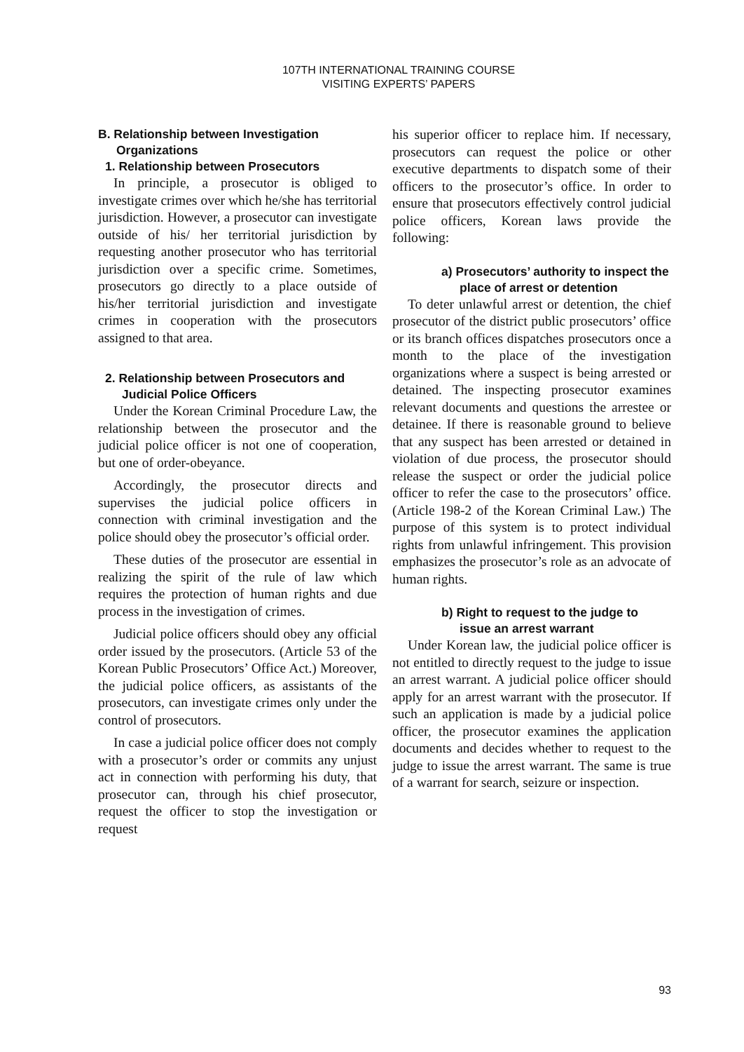107TH INTERNATIONAL TRAINING COURSE
VISITING EXPERTS’ PAPERS
B. Relationship between Investigation Organizations
1. Relationship between Prosecutors
In principle, a prosecutor is obliged to investigate crimes over which he/she has territorial jurisdiction. However, a prosecutor can investigate outside of his/ her territorial jurisdiction by requesting another prosecutor who has territorial jurisdiction over a specific crime. Sometimes, prosecutors go directly to a place outside of his/her territorial jurisdiction and investigate crimes in cooperation with the prosecutors assigned to that area.
2. Relationship between Prosecutors and Judicial Police Officers
Under the Korean Criminal Procedure Law, the relationship between the prosecutor and the judicial police officer is not one of cooperation, but one of order-obeyance.
Accordingly, the prosecutor directs and supervises the judicial police officers in connection with criminal investigation and the police should obey the prosecutor’s official order.
These duties of the prosecutor are essential in realizing the spirit of the rule of law which requires the protection of human rights and due process in the investigation of crimes.
Judicial police officers should obey any official order issued by the prosecutors. (Article 53 of the Korean Public Prosecutors’ Office Act.) Moreover, the judicial police officers, as assistants of the prosecutors, can investigate crimes only under the control of prosecutors.
In case a judicial police officer does not comply with a prosecutor’s order or commits any unjust act in connection with performing his duty, that prosecutor can, through his chief prosecutor, request the officer to stop the investigation or request
his superior officer to replace him. If necessary, prosecutors can request the police or other executive departments to dispatch some of their officers to the prosecutor’s office. In order to ensure that prosecutors effectively control judicial police officers, Korean laws provide the following:
a) Prosecutors’ authority to inspect the place of arrest or detention
To deter unlawful arrest or detention, the chief prosecutor of the district public prosecutors’ office or its branch offices dispatches prosecutors once a month to the place of the investigation organizations where a suspect is being arrested or detained. The inspecting prosecutor examines relevant documents and questions the arrestee or detainee. If there is reasonable ground to believe that any suspect has been arrested or detained in violation of due process, the prosecutor should release the suspect or order the judicial police officer to refer the case to the prosecutors’ office. (Article 198-2 of the Korean Criminal Law.) The purpose of this system is to protect individual rights from unlawful infringement. This provision emphasizes the prosecutor’s role as an advocate of human rights.
b) Right to request to the judge to issue an arrest warrant
Under Korean law, the judicial police officer is not entitled to directly request to the judge to issue an arrest warrant. A judicial police officer should apply for an arrest warrant with the prosecutor. If such an application is made by a judicial police officer, the prosecutor examines the application documents and decides whether to request to the judge to issue the arrest warrant. The same is true of a warrant for search, seizure or inspection.
93